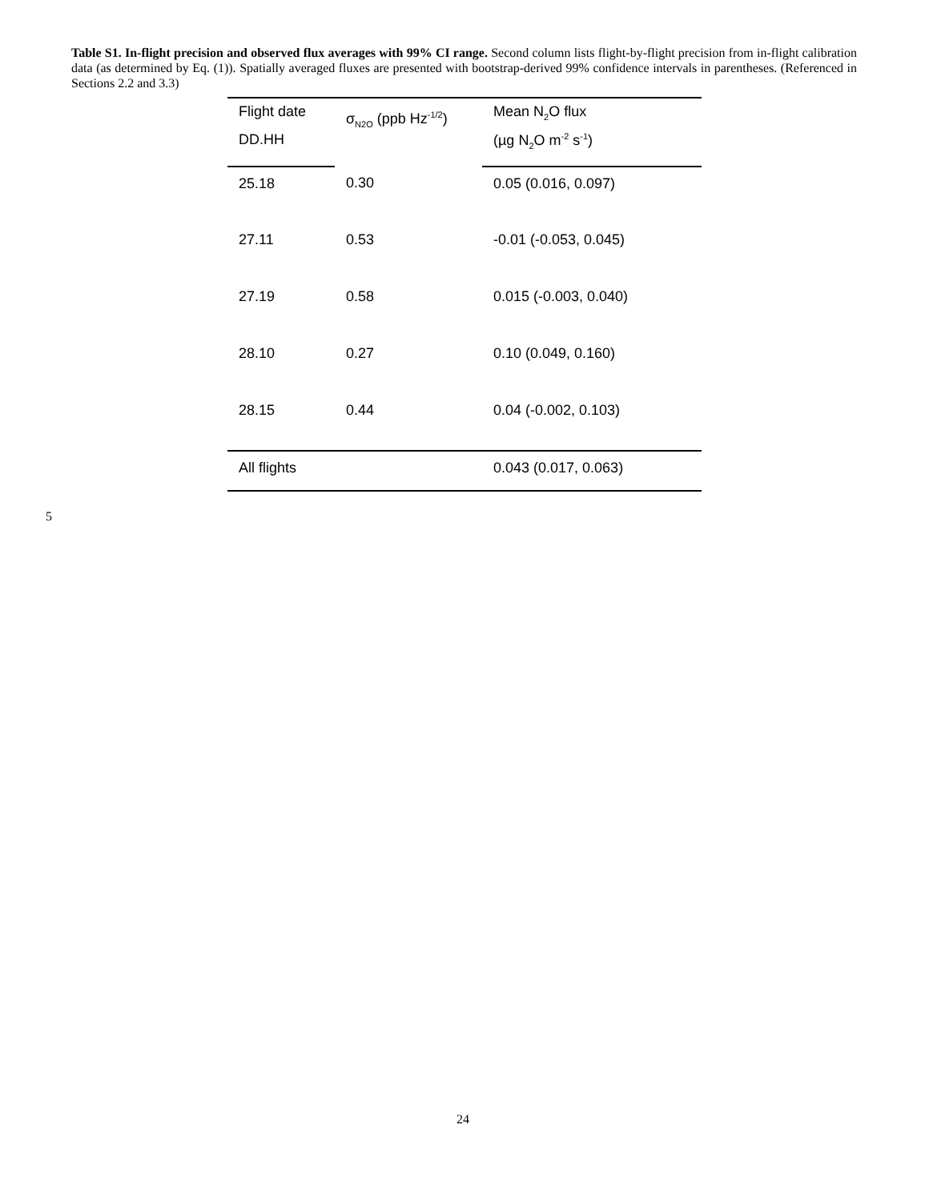Table S1. In-flight precision and observed flux averages with 99% CI range. Second column lists flight-by-flight precision from in-flight calibration data (as determined by Eq. (1)). Spatially averaged fluxes are presented with bootstrap-derived 99% confidence intervals in parentheses. (Referenced in Sections 2.2 and 3.3)
| Flight date | σ<sub>N2O</sub> (ppb Hz<sup>-1/2</sup>) | Mean N<sub>2</sub>O flux |
| --- | --- | --- |
| DD.HH | | (µg N<sub>2</sub>O m<sup>-2</sup> s<sup>-1</sup>) |
| 25.18 | 0.30 | 0.05 (0.016, 0.097) |
| 27.11 | 0.53 | -0.01 (-0.053, 0.045) |
| 27.19 | 0.58 | 0.015 (-0.003, 0.040) |
| 28.10 | 0.27 | 0.10 (0.049, 0.160) |
| 28.15 | 0.44 | 0.04 (-0.002, 0.103) |
| All flights | | 0.043 (0.017, 0.063) |
5
24